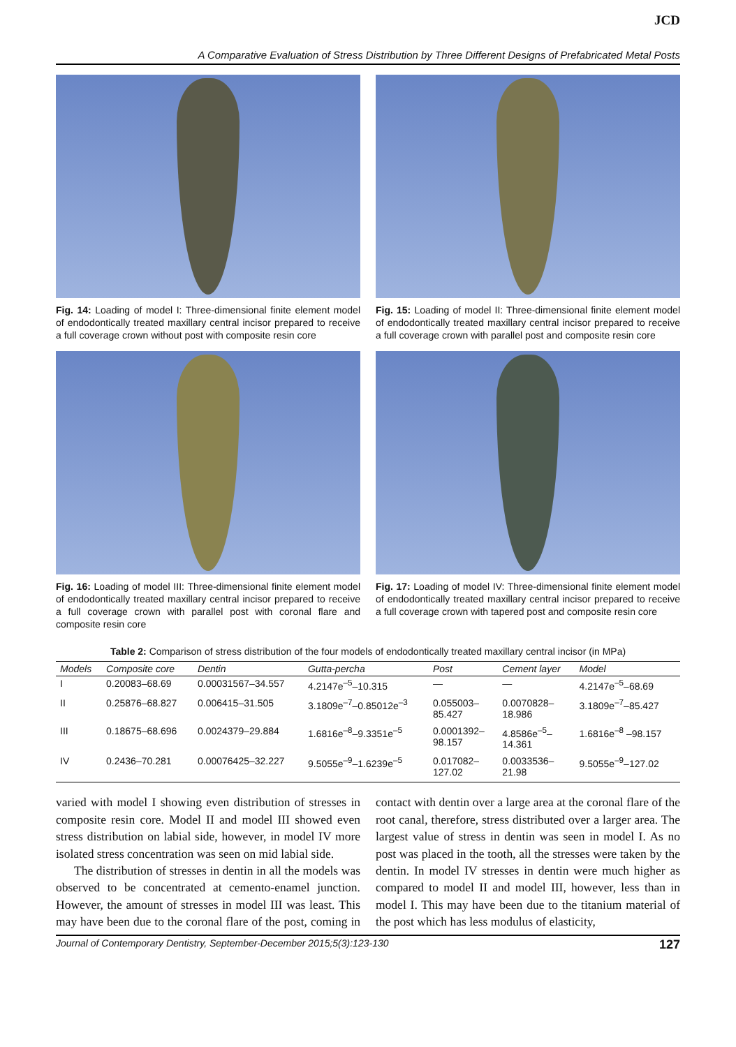JCD
A Comparative Evaluation of Stress Distribution by Three Different Designs of Prefabricated Metal Posts
Fig. 14: Loading of model I: Three-dimensional finite element model of endodontically treated maxillary central incisor prepared to receive a full coverage crown without post with composite resin core
Fig. 15: Loading of model II: Three-dimensional finite element model of endodontically treated maxillary central incisor prepared to receive a full coverage crown with parallel post and composite resin core
Fig. 16: Loading of model III: Three-dimensional finite element model of endodontically treated maxillary central incisor prepared to receive a full coverage crown with parallel post with coronal flare and composite resin core
Fig. 17: Loading of model IV: Three-dimensional finite element model of endodontically treated maxillary central incisor prepared to receive a full coverage crown with tapered post and composite resin core
Table 2: Comparison of stress distribution of the four models of endodontically treated maxillary central incisor (in MPa)
| Models | Composite core | Dentin | Gutta-percha | Post | Cement layer | Model |
| --- | --- | --- | --- | --- | --- | --- |
| I | 0.20083–68.69 | 0.00031567–34.557 | 4.2147e<sup>–5</sup>–10.315 | — | — | 4.2147e<sup>–5</sup>–68.69 |
| II | 0.25876–68.827 | 0.006415–31.505 | 3.1809e<sup>–7</sup>–0.85012e<sup>–3</sup> | 0.055003– 85.427 | 0.0070828– 18.986 | 3.1809e<sup>–7</sup>–85.427 |
| III | 0.18675–68.696 | 0.0024379–29.884 | 1.6816e<sup>–8</sup>–9.3351e<sup>–5</sup> | 0.0001392– 98.157 | 4.8586e<sup>–5</sup>– 14.361 | 1.6816e<sup>–8</sup> –98.157 |
| IV | 0.2436–70.281 | 0.00076425–32.227 | 9.5055e<sup>–9</sup>–1.6239e<sup>–5</sup> | 0.017082– 127.02 | 0.0033536– 21.98 | 9.5055e<sup>–9</sup>–127.02 |
varied with model I showing even distribution of stresses in composite resin core. Model II and model III showed even stress distribution on labial side, however, in model IV more isolated stress concentration was seen on mid labial side.
The distribution of stresses in dentin in all the models was observed to be concentrated at cemento-enamel junction. However, the amount of stresses in model III was least. This may have been due to the coronal flare of the post, coming in contact with dentin over a large area at the coronal flare of the root canal, therefore, stress distributed over a larger area. The largest value of stress in dentin was seen in model I. As no post was placed in the tooth, all the stresses were taken by the dentin. In model IV stresses in dentin were much higher as compared to model II and model III, however, less than in model I. This may have been due to the titanium material of the post which has less modulus of elasticity,
Journal of Contemporary Dentistry, September-December 2015;5(3):123-130 127